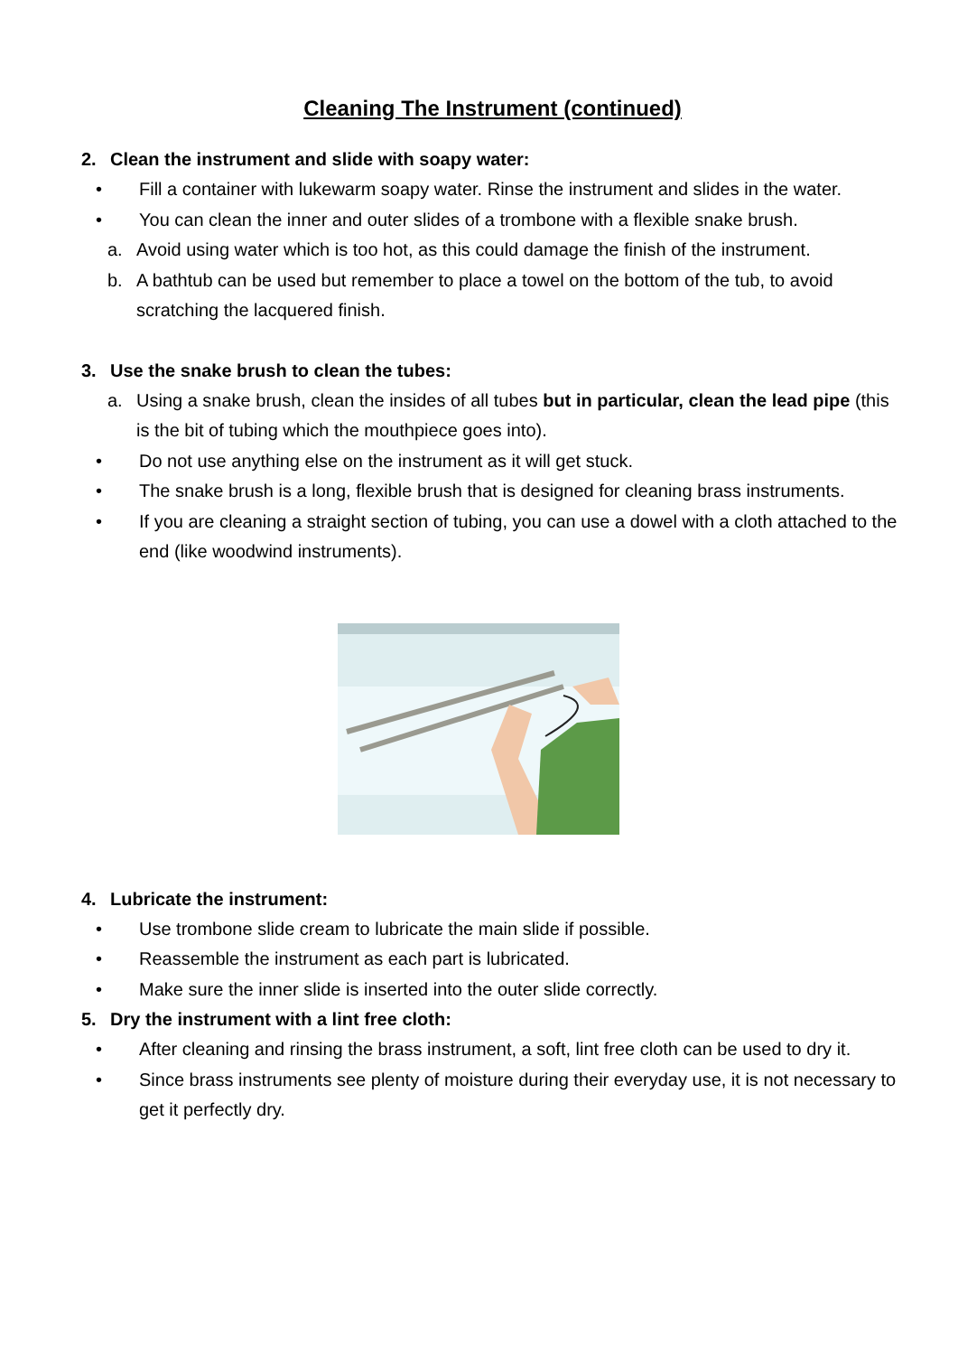Cleaning The Instrument (continued)
2. Clean the instrument and slide with soapy water:
• Fill a container with lukewarm soapy water. Rinse the instrument and slides in the water.
• You can clean the inner and outer slides of a trombone with a flexible snake brush.
a. Avoid using water which is too hot, as this could damage the finish of the instrument.
b. A bathtub can be used but remember to place a towel on the bottom of the tub, to avoid scratching the lacquered finish.
3. Use the snake brush to clean the tubes:
a. Using a snake brush, clean the insides of all tubes but in particular, clean the lead pipe (this is the bit of tubing which the mouthpiece goes into).
• Do not use anything else on the instrument as it will get stuck.
• The snake brush is a long, flexible brush that is designed for cleaning brass instruments.
• If you are cleaning a straight section of tubing, you can use a dowel with a cloth attached to the end (like woodwind instruments).
4. Lubricate the instrument:
• Use trombone slide cream to lubricate the main slide if possible.
• Reassemble the instrument as each part is lubricated.
• Make sure the inner slide is inserted into the outer slide correctly.
5. Dry the instrument with a lint free cloth:
• After cleaning and rinsing the brass instrument, a soft, lint free cloth can be used to dry it.
• Since brass instruments see plenty of moisture during their everyday use, it is not necessary to get it perfectly dry.